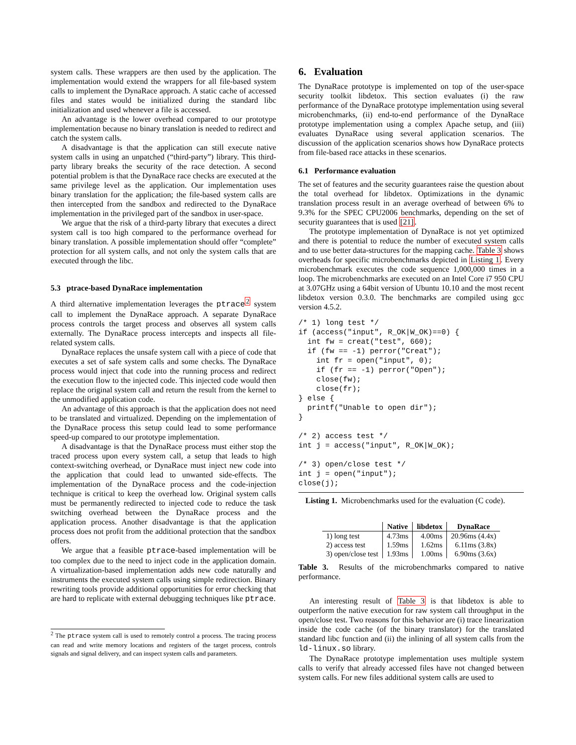system calls. These wrappers are then used by the application. The implementation would extend the wrappers for all file-based system calls to implement the DynaRace approach. A static cache of accessed files and states would be initialized during the standard libc initialization and used whenever a file is accessed.
An advantage is the lower overhead compared to our prototype implementation because no binary translation is needed to redirect and catch the system calls.
A disadvantage is that the application can still execute native system calls in using an unpatched (“third-party”) library. This third-party library breaks the security of the race detection. A second potential problem is that the DynaRace race checks are executed at the same privilege level as the application. Our implementation uses binary translation for the application; the file-based system calls are then intercepted from the sandbox and redirected to the DynaRace implementation in the privileged part of the sandbox in user-space.
We argue that the risk of a third-party library that executes a direct system call is too high compared to the performance overhead for binary translation. A possible implementation should offer “complete” protection for all system calls, and not only the system calls that are executed through the libc.
5.3 ptrace-based DynaRace implementation
A third alternative implementation leverages the ptrace<sup>2</sup> system call to implement the DynaRace approach. A separate DynaRace process controls the target process and observes all system calls externally. The DynaRace process intercepts and inspects all file-related system calls.
DynaRace replaces the unsafe system call with a piece of code that executes a set of safe system calls and some checks. The DynaRace process would inject that code into the running process and redirect the execution flow to the injected code. This injected code would then replace the original system call and return the result from the kernel to the unmodified application code.
An advantage of this approach is that the application does not need to be translated and virtualized. Depending on the implementation of the DynaRace process this setup could lead to some performance speed-up compared to our prototype implementation.
A disadvantage is that the DynaRace process must either stop the traced process upon every system call, a setup that leads to high context-switching overhead, or DynaRace must inject new code into the application that could lead to unwanted side-effects. The implementation of the DynaRace process and the code-injection technique is critical to keep the overhead low. Original system calls must be permanently redirected to injected code to reduce the task switching overhead between the DynaRace process and the application process. Another disadvantage is that the application process does not profit from the additional protection that the sandbox offers.
We argue that a feasible ptrace-based implementation will be too complex due to the need to inject code in the application domain. A virtualization-based implementation adds new code naturally and instruments the executed system calls using simple redirection. Binary rewriting tools provide additional opportunities for error checking that are hard to replicate with external debugging techniques like ptrace.
<sup>2</sup> The ptrace system call is used to remotely control a process. The tracing process can read and write memory locations and registers of the target process, controls signals and signal delivery, and can inspect system calls and parameters.
6. Evaluation
The DynaRace prototype is implemented on top of the user-space security toolkit libdetox. This section evaluates (i) the raw performance of the DynaRace prototype implementation using several microbenchmarks, (ii) end-to-end performance of the DynaRace prototype implementation using a complex Apache setup, and (iii) evaluates DynaRace using several application scenarios. The discussion of the application scenarios shows how DynaRace protects from file-based race attacks in these scenarios.
6.1 Performance evaluation
The set of features and the security guarantees raise the question about the total overhead for libdetox. Optimizations in the dynamic translation process result in an average overhead of between 6% to 9.3% for the SPEC CPU2006 benchmarks, depending on the set of security guarantees that is used [21].
The prototype implementation of DynaRace is not yet optimized and there is potential to reduce the number of executed system calls and to use better data-structures for the mapping cache. Table 3 shows overheads for specific microbenchmarks depicted in Listing 1. Every microbenchmark executes the code sequence 1,000,000 times in a loop. The microbenchmarks are executed on an Intel Core i7 950 CPU at 3.07GHz using a 64bit version of Ubuntu 10.10 and the most recent libdetox version 0.3.0. The benchmarks are compiled using gcc version 4.5.2.
/* 1) long test */
if (access("input", R_OK|W_OK)==0) {
  int fw = creat("test", 660);
  if (fw == -1) perror("Creat");
    int fr = open("input", 0);
    if (fr == -1) perror("Open");
    close(fw);
    close(fr);
} else {
  printf("Unable to open dir");
}

/* 2) access test */
int j = access("input", R_OK|W_OK);

/* 3) open/close test */
int j = open("input");
close(j);
Listing 1. Microbenchmarks used for the evaluation (C code).
| | Native | libdetox | DynaRace |
| --- | --- | --- | --- |
| 1) long test | 4.73ms | 4.00ms | 20.96ms (4.4x) |
| 2) access test | 1.59ms | 1.62ms | 6.11ms (3.8x) |
| 3) open/close test | 1.93ms | 1.00ms | 6.90ms (3.6x) |
Table 3. Results of the microbenchmarks compared to native performance.
An interesting result of Table 3 is that libdetox is able to outperform the native execution for raw system call throughput in the open/close test. Two reasons for this behavior are (i) trace linearization inside the code cache (of the binary translator) for the translated standard libc function and (ii) the inlining of all system calls from the ld-linux.so library.
The DynaRace prototype implementation uses multiple system calls to verify that already accessed files have not changed between system calls. For new files additional system calls are used to